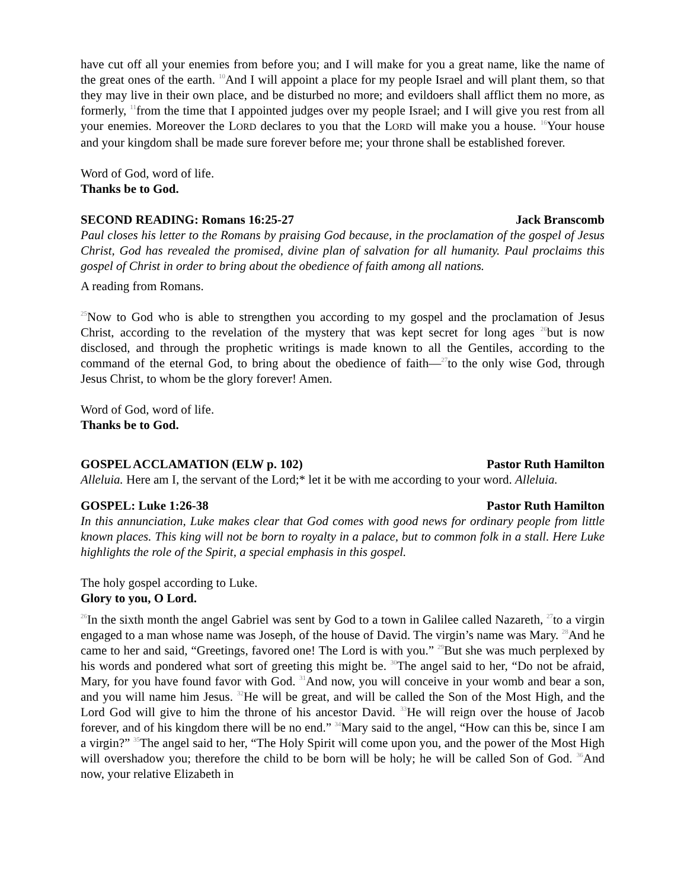have cut off all your enemies from before you; and I will make for you a great name, like the name of the great ones of the earth. <sup>10</sup>And I will appoint a place for my people Israel and will plant them, so that they may live in their own place, and be disturbed no more; and evildoers shall afflict them no more, as formerly, <sup>11</sup>from the time that I appointed judges over my people Israel; and I will give you rest from all your enemies. Moreover the LORD declares to you that the LORD will make you a house. <sup>16</sup>Your house and your kingdom shall be made sure forever before me; your throne shall be established forever.
Word of God, word of life.
Thanks be to God.
SECOND READING: Romans 16:25-27 Jack Branscomb
Paul closes his letter to the Romans by praising God because, in the proclamation of the gospel of Jesus Christ, God has revealed the promised, divine plan of salvation for all humanity. Paul proclaims this gospel of Christ in order to bring about the obedience of faith among all nations.
A reading from Romans.
<sup>25</sup> Now to God who is able to strengthen you according to my gospel and the proclamation of Jesus Christ, according to the revelation of the mystery that was kept secret for long ages <sup>26</sup>but is now disclosed, and through the prophetic writings is made known to all the Gentiles, according to the command of the eternal God, to bring about the obedience of faith—<sup>27</sup>to the only wise God, through Jesus Christ, to whom be the glory forever! Amen.
Word of God, word of life.
Thanks be to God.
GOSPEL ACCLAMATION (ELW p. 102) Pastor Ruth Hamilton
Alleluia. Here am I, the servant of the Lord;* let it be with me according to your word. Alleluia.
GOSPEL: Luke 1:26-38 Pastor Ruth Hamilton
In this annunciation, Luke makes clear that God comes with good news for ordinary people from little known places. This king will not be born to royalty in a palace, but to common folk in a stall. Here Luke highlights the role of the Spirit, a special emphasis in this gospel.
The holy gospel according to Luke.
Glory to you, O Lord.
<sup>26</sup> In the sixth month the angel Gabriel was sent by God to a town in Galilee called Nazareth, <sup>27</sup>to a virgin engaged to a man whose name was Joseph, of the house of David. The virgin’s name was Mary. <sup>28</sup>And he came to her and said, “Greetings, favored one! The Lord is with you.” <sup>29</sup>But she was much perplexed by his words and pondered what sort of greeting this might be. <sup>30</sup>The angel said to her, “Do not be afraid, Mary, for you have found favor with God. <sup>31</sup>And now, you will conceive in your womb and bear a son, and you will name him Jesus. <sup>32</sup>He will be great, and will be called the Son of the Most High, and the Lord God will give to him the throne of his ancestor David. <sup>33</sup>He will reign over the house of Jacob forever, and of his kingdom there will be no end.” <sup>34</sup>Mary said to the angel, “How can this be, since I am a virgin?” <sup>35</sup>The angel said to her, “The Holy Spirit will come upon you, and the power of the Most High will overshadow you; therefore the child to be born will be holy; he will be called Son of God. <sup>36</sup>And now, your relative Elizabeth in